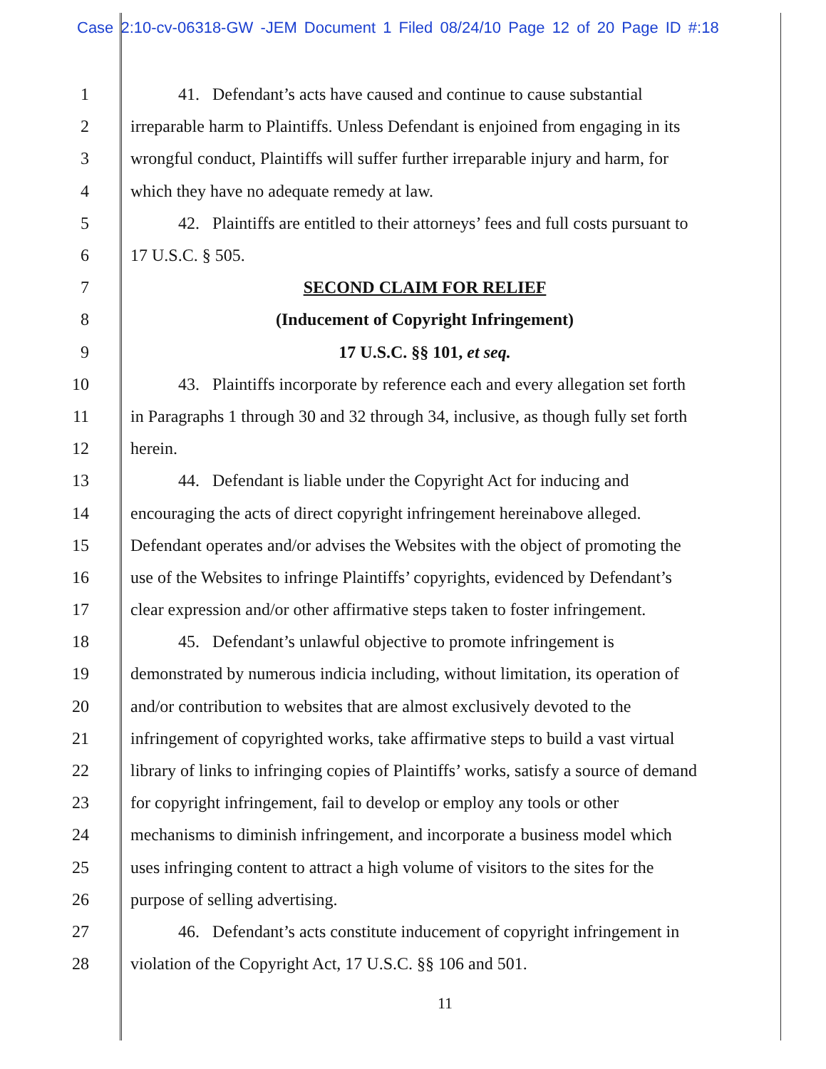Case 2:10-cv-06318-GW -JEM Document 1 Filed 08/24/10 Page 12 of 20 Page ID #:18
1 41. Defendant’s acts have caused and continue to cause substantial
2 irreparable harm to Plaintiffs. Unless Defendant is enjoined from engaging in its
3 wrongful conduct, Plaintiffs will suffer further irreparable injury and harm, for
4 which they have no adequate remedy at law.
5 42. Plaintiffs are entitled to their attorneys’ fees and full costs pursuant to
6 17 U.S.C. § 505.
7 SECOND CLAIM FOR RELIEF
8 (Inducement of Copyright Infringement)
9 17 U.S.C. §§ 101, et seq.
10 43. Plaintiffs incorporate by reference each and every allegation set forth
11 in Paragraphs 1 through 30 and 32 through 34, inclusive, as though fully set forth
12 herein.
13 44. Defendant is liable under the Copyright Act for inducing and
14 encouraging the acts of direct copyright infringement hereinabove alleged.
15 Defendant operates and/or advises the Websites with the object of promoting the
16 use of the Websites to infringe Plaintiffs’ copyrights, evidenced by Defendant’s
17 clear expression and/or other affirmative steps taken to foster infringement.
18 45. Defendant’s unlawful objective to promote infringement is
19 demonstrated by numerous indicia including, without limitation, its operation of
20 and/or contribution to websites that are almost exclusively devoted to the
21 infringement of copyrighted works, take affirmative steps to build a vast virtual
22 library of links to infringing copies of Plaintiffs’ works, satisfy a source of demand
23 for copyright infringement, fail to develop or employ any tools or other
24 mechanisms to diminish infringement, and incorporate a business model which
25 uses infringing content to attract a high volume of visitors to the sites for the
26 purpose of selling advertising.
27 46. Defendant’s acts constitute inducement of copyright infringement in
28 violation of the Copyright Act, 17 U.S.C. §§ 106 and 501.
11